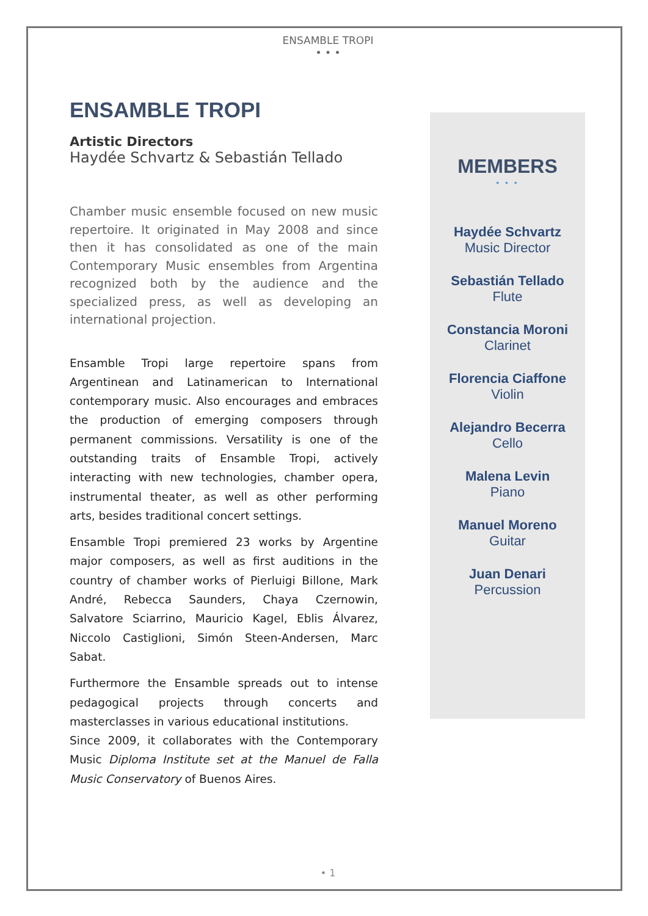ENSAMBLE TROPI
• • •
ENSAMBLE TROPI
Artistic Directors
Haydée Schvartz & Sebastián Tellado
Chamber music ensemble focused on new music repertoire. It originated in May 2008 and since then it has consolidated as one of the main Contemporary Music ensembles from Argentina recognized both by the audience and the specialized press, as well as developing an international projection.
Ensamble Tropi large repertoire spans from Argentinean and Latinamerican to International contemporary music. Also encourages and embraces the production of emerging composers through permanent commissions. Versatility is one of the outstanding traits of Ensamble Tropi, actively interacting with new technologies, chamber opera, instrumental theater, as well as other performing arts, besides traditional concert settings.
Ensamble Tropi premiered 23 works by Argentine major composers, as well as first auditions in the country of chamber works of Pierluigi Billone, Mark André, Rebecca Saunders, Chaya Czernowin, Salvatore Sciarrino, Mauricio Kagel, Eblis Álvarez, Niccolo Castiglioni, Simón Steen-Andersen, Marc Sabat.
Furthermore the Ensamble spreads out to intense pedagogical projects through concerts and masterclasses in various educational institutions.
Since 2009, it collaborates with the Contemporary Music Diploma Institute set at the Manuel de Falla Music Conservatory of Buenos Aires.
MEMBERS
• • •
Haydée Schvartz
Music Director
Sebastián Tellado
Flute
Constancia Moroni
Clarinet
Florencia Ciaffone
Violin
Alejandro Becerra
Cello
Malena Levin
Piano
Manuel Moreno
Guitar
Juan Denari
Percussion
• 1